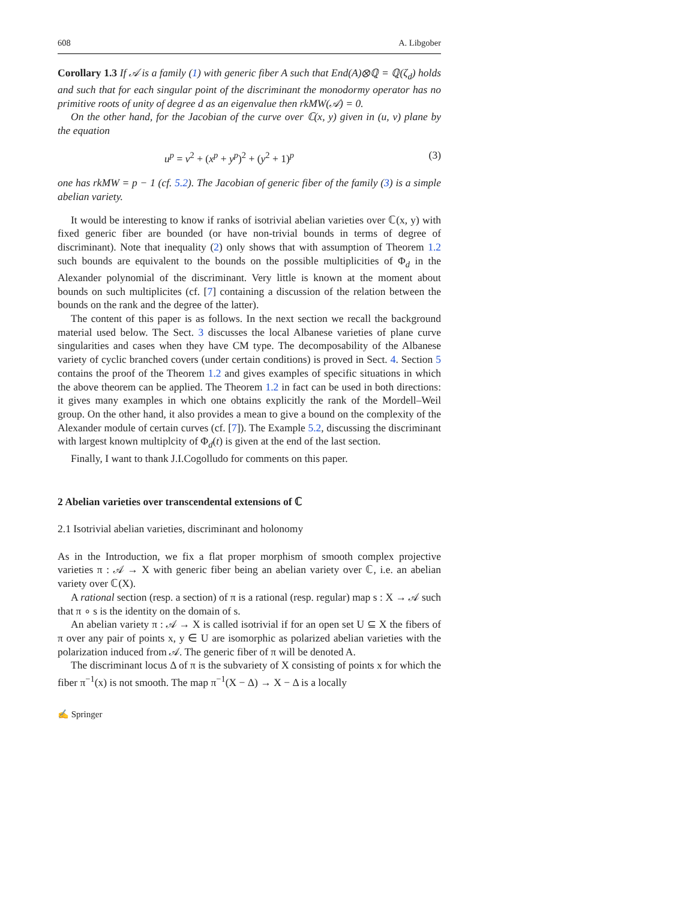608 A. Libgober
Corollary 1.3 If 𝒜 is a family (1) with generic fiber A such that End(A)⊗ℚ = ℚ(ζ<sub>d</sub>) holds and such that for each singular point of the discriminant the monodormy operator has no primitive roots of unity of degree d as an eigenvalue then rkMW(𝒜) = 0.
On the other hand, for the Jacobian of the curve over ℂ(x, y) given in (u, v) plane by the equation
u<sup>p</sup> = v<sup>2</sup> + (x<sup>p</sup> + y<sup>p</sup>)<sup>2</sup> + (y<sup>2</sup> + 1)<sup>p</sup> (3)
one has rkMW = p − 1 (cf. 5.2). The Jacobian of generic fiber of the family (3) is a simple abelian variety.
It would be interesting to know if ranks of isotrivial abelian varieties over ℂ(x, y) with fixed generic fiber are bounded (or have non-trivial bounds in terms of degree of discriminant). Note that inequality (2) only shows that with assumption of Theorem 1.2 such bounds are equivalent to the bounds on the possible multiplicities of Φ<sub>d</sub> in the Alexander polynomial of the discriminant. Very little is known at the moment about bounds on such multiplicites (cf. [7] containing a discussion of the relation between the bounds on the rank and the degree of the latter).
The content of this paper is as follows. In the next section we recall the background material used below. The Sect. 3 discusses the local Albanese varieties of plane curve singularities and cases when they have CM type. The decomposability of the Albanese variety of cyclic branched covers (under certain conditions) is proved in Sect. 4. Section 5 contains the proof of the Theorem 1.2 and gives examples of specific situations in which the above theorem can be applied. The Theorem 1.2 in fact can be used in both directions: it gives many examples in which one obtains explicitly the rank of the Mordell–Weil group. On the other hand, it also provides a mean to give a bound on the complexity of the Alexander module of certain curves (cf. [7]). The Example 5.2, discussing the discriminant with largest known multiplcity of Φ<sub>d</sub>(t) is given at the end of the last section.
Finally, I want to thank J.I.Cogolludo for comments on this paper.
2 Abelian varieties over transcendental extensions of ℂ
2.1 Isotrivial abelian varieties, discriminant and holonomy
As in the Introduction, we fix a flat proper morphism of smooth complex projective varieties π : 𝒜 → X with generic fiber being an abelian variety over ℂ, i.e. an abelian variety over ℂ(X).
A rational section (resp. a section) of π is a rational (resp. regular) map s : X → 𝒜 such that π ∘ s is the identity on the domain of s.
An abelian variety π : 𝒜 → X is called isotrivial if for an open set U ⊆ X the fibers of π over any pair of points x, y ∈ U are isomorphic as polarized abelian varieties with the polarization induced from 𝒜. The generic fiber of π will be denoted A.
The discriminant locus Δ of π is the subvariety of X consisting of points x for which the fiber π<sup>−1</sup>(x) is not smooth. The map π<sup>−1</sup>(X − Δ) → X − Δ is a locally
✍ Springer